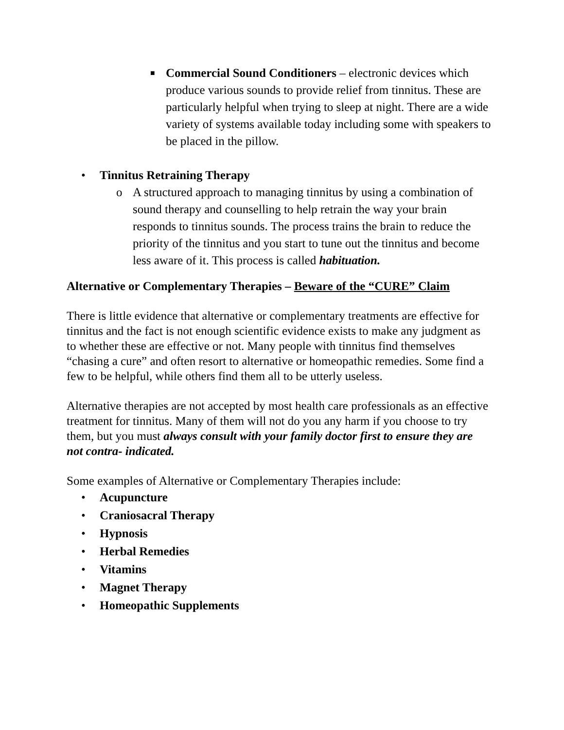■
Commercial Sound Conditioners – electronic devices which produce various sounds to provide relief from tinnitus. These are particularly helpful when trying to sleep at night. There are a wide variety of systems available today including some with speakers to be placed in the pillow.
• Tinnitus Retraining Therapy
o A structured approach to managing tinnitus by using a combination of sound therapy and counselling to help retrain the way your brain responds to tinnitus sounds. The process trains the brain to reduce the priority of the tinnitus and you start to tune out the tinnitus and become less aware of it. This process is called habituation.
Alternative or Complementary Therapies – Beware of the “CURE” Claim
There is little evidence that alternative or complementary treatments are effective for tinnitus and the fact is not enough scientific evidence exists to make any judgment as to whether these are effective or not. Many people with tinnitus find themselves “chasing a cure” and often resort to alternative or homeopathic remedies. Some find a few to be helpful, while others find them all to be utterly useless.
Alternative therapies are not accepted by most health care professionals as an effective treatment for tinnitus. Many of them will not do you any harm if you choose to try them, but you must always consult with your family doctor first to ensure they are not contra- indicated.
Some examples of Alternative or Complementary Therapies include:
• Acupuncture
• Craniosacral Therapy
• Hypnosis
• Herbal Remedies
• Vitamins
• Magnet Therapy
• Homeopathic Supplements